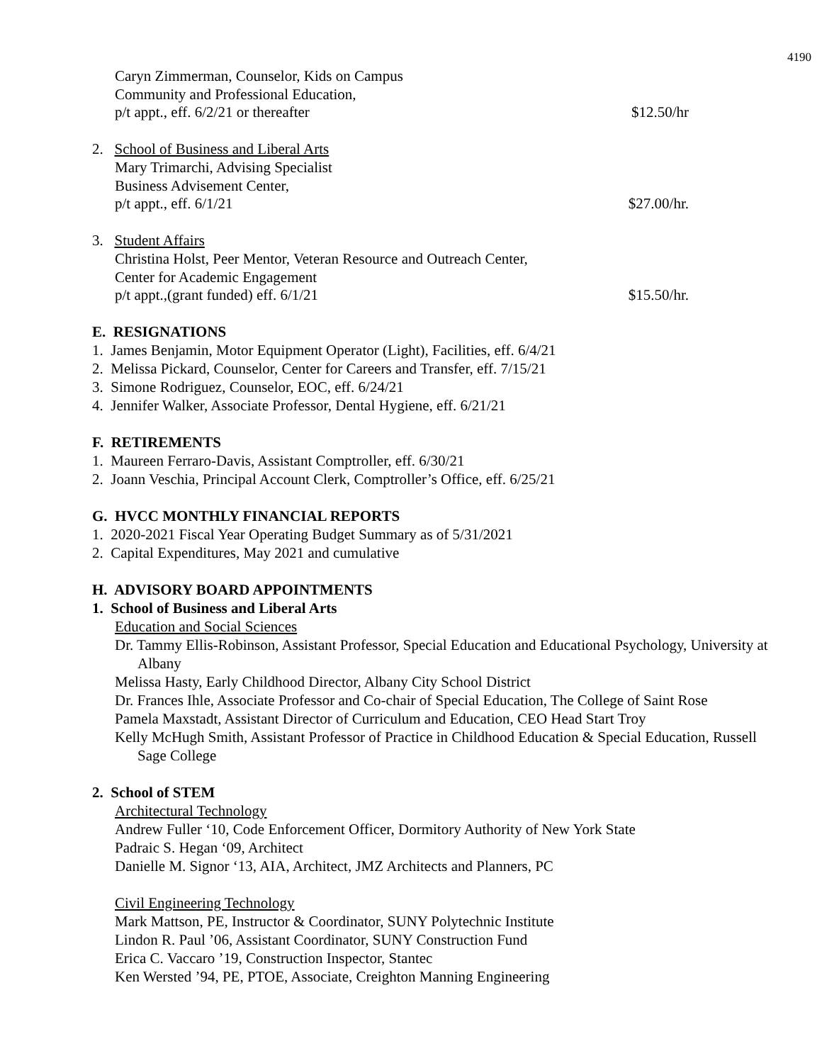4190
Caryn Zimmerman, Counselor, Kids on Campus
Community and Professional Education,
p/t appt., eff. 6/2/21 or thereafter $12.50/hr
2. School of Business and Liberal Arts
Mary Trimarchi, Advising Specialist
Business Advisement Center,
p/t appt., eff. 6/1/21 $27.00/hr.
3. Student Affairs
Christina Holst, Peer Mentor, Veteran Resource and Outreach Center,
Center for Academic Engagement
p/t appt.,(grant funded) eff. 6/1/21 $15.50/hr.
E. RESIGNATIONS
1. James Benjamin, Motor Equipment Operator (Light), Facilities, eff. 6/4/21
2. Melissa Pickard, Counselor, Center for Careers and Transfer, eff. 7/15/21
3. Simone Rodriguez, Counselor, EOC, eff. 6/24/21
4. Jennifer Walker, Associate Professor, Dental Hygiene, eff. 6/21/21
F. RETIREMENTS
1. Maureen Ferraro-Davis, Assistant Comptroller, eff. 6/30/21
2. Joann Veschia, Principal Account Clerk, Comptroller’s Office, eff. 6/25/21
G. HVCC MONTHLY FINANCIAL REPORTS
1. 2020-2021 Fiscal Year Operating Budget Summary as of 5/31/2021
2. Capital Expenditures, May 2021 and cumulative
H. ADVISORY BOARD APPOINTMENTS
1. School of Business and Liberal Arts
Education and Social Sciences
Dr. Tammy Ellis-Robinson, Assistant Professor, Special Education and Educational Psychology, University at Albany
Melissa Hasty, Early Childhood Director, Albany City School District
Dr. Frances Ihle, Associate Professor and Co-chair of Special Education, The College of Saint Rose
Pamela Maxstadt, Assistant Director of Curriculum and Education, CEO Head Start Troy
Kelly McHugh Smith, Assistant Professor of Practice in Childhood Education & Special Education, Russell Sage College
2. School of STEM
Architectural Technology
Andrew Fuller ‘10, Code Enforcement Officer, Dormitory Authority of New York State
Padraic S. Hegan ‘09, Architect
Danielle M. Signor ‘13, AIA, Architect, JMZ Architects and Planners, PC
Civil Engineering Technology
Mark Mattson, PE, Instructor & Coordinator, SUNY Polytechnic Institute
Lindon R. Paul ’06, Assistant Coordinator, SUNY Construction Fund
Erica C. Vaccaro ’19, Construction Inspector, Stantec
Ken Wersted ’94, PE, PTOE, Associate, Creighton Manning Engineering